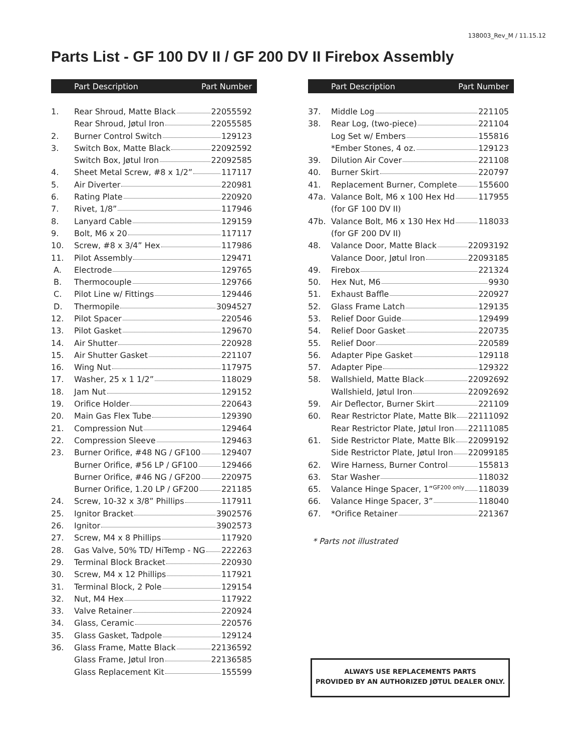138003_Rev_M / 11.15.12
Parts List - GF 100 DV II / GF 200 DV II Firebox Assembly
| | Part Description Part Number |
| --- | --- |
| 1. | Rear Shroud, Matte Black 22055592 |
| | Rear Shroud, Jøtul Iron 22055585 |
| 2. | Burner Control Switch 129123 |
| 3. | Switch Box, Matte Black 22092592 |
| | Switch Box, Jøtul Iron 22092585 |
| 4. | Sheet Metal Screw, #8 x 1/2” 117117 |
| 5. | Air Diverter 220981 |
| 6. | Rating Plate 220920 |
| 7. | Rivet, 1/8” 117946 |
| 8. | Lanyard Cable 129159 |
| 9. | Bolt, M6 x 20 117117 |
| 10. | Screw, #8 x 3/4” Hex 117986 |
| 11. | Pilot Assembly 129471 |
| A. | Electrode 129765 |
| B. | Thermocouple 129766 |
| C. | Pilot Line w/ Fittings 129446 |
| D. | Thermopile 3094527 |
| 12. | Pilot Spacer 220546 |
| 13. | Pilot Gasket 129670 |
| 14. | Air Shutter 220928 |
| 15. | Air Shutter Gasket 221107 |
| 16. | Wing Nut 117975 |
| 17. | Washer, 25 x 1 1/2” 118029 |
| 18. | Jam Nut 129152 |
| 19. | Orifice Holder 220643 |
| 20. | Main Gas Flex Tube 129390 |
| 21. | Compression Nut 129464 |
| 22. | Compression Sleeve 129463 |
| 23. | Burner Orifice, #48 NG / GF100 129407 |
| | Burner Orifice, #56 LP / GF100 129466 |
| | Burner Orifice, #46 NG / GF200 220975 |
| | Burner Orifice, 1.20 LP / GF200 221185 |
| 24. | Screw, 10-32 x 3/8” Phillips 117911 |
| 25. | Ignitor Bracket 3902576 |
| 26. | Ignitor 3902573 |
| 27. | Screw, M4 x 8 Phillips 117920 |
| 28. | Gas Valve, 50% TD/ HiTemp - NG 222263 |
| 29. | Terminal Block Bracket 220930 |
| 30. | Screw, M4 x 12 Phillips 117921 |
| 31. | Terminal Block, 2 Pole 129154 |
| 32. | Nut, M4 Hex 117922 |
| 33. | Valve Retainer 220924 |
| 34. | Glass, Ceramic 220576 |
| 35. | Glass Gasket, Tadpole 129124 |
| 36. | Glass Frame, Matte Black 22136592 |
| | Glass Frame, Jøtul Iron 22136585 |
| | Glass Replacement Kit 155599 |
| | Part Description Part Number |
| --- | --- |
| 37. | Middle Log 221105 |
| 38. | Rear Log, (two-piece) 221104 |
| | Log Set w/ Embers 155816 |
| | *Ember Stones, 4 oz. 129123 |
| 39. | Dilution Air Cover 221108 |
| 40. | Burner Skirt 220797 |
| 41. | Replacement Burner, Complete 155600 |
| 47a. | Valance Bolt, M6 x 100 Hex Hd 117955 |
| | (for GF 100 DV II) |
| 47b. | Valance Bolt, M6 x 130 Hex Hd 118033 |
| | (for GF 200 DV II) |
| 48. | Valance Door, Matte Black 22093192 |
| | Valance Door, Jøtul Iron 22093185 |
| 49. | Firebox 221324 |
| 50. | Hex Nut, M6 9930 |
| 51. | Exhaust Baffle 220927 |
| 52. | Glass Frame Latch 129135 |
| 53. | Relief Door Guide 129499 |
| 54. | Relief Door Gasket 220735 |
| 55. | Relief Door 220589 |
| 56. | Adapter Pipe Gasket 129118 |
| 57. | Adapter Pipe 129322 |
| 58. | Wallshield, Matte Black 22092692 |
| | Wallshield, Jøtul Iron 22092692 |
| 59. | Air Deflector, Burner Skirt 221109 |
| 60. | Rear Restrictor Plate, Matte Blk 22111092 |
| | Rear Restrictor Plate, Jøtul Iron 22111085 |
| 61. | Side Restrictor Plate, Matte Blk 22099192 |
| | Side Restrictor Plate, Jøtul Iron 22099185 |
| 62. | Wire Harness, Burner Control 155813 |
| 63. | Star Washer 118032 |
| 65. | Valance Hinge Spacer, 1” GF200 only 118039 |
| 66. | Valance Hinge Spacer, 3” 118040 |
| 67. | *Orifice Retainer 221367 |
* Parts not illustrated
ALWAYS USE REPLACEMENTS PARTS
PROVIDED BY AN AUTHORIZED JØTUL DEALER ONLY.